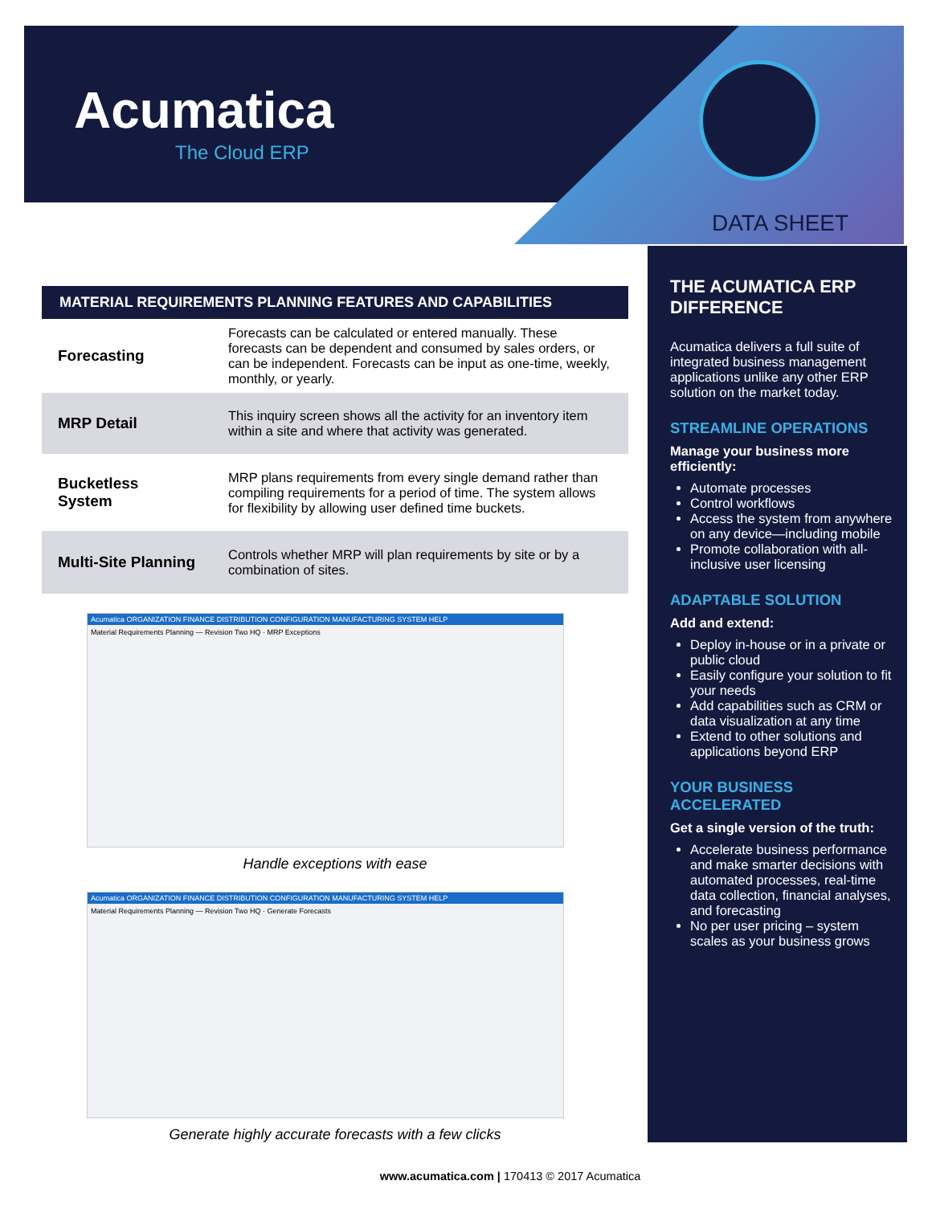Acumatica
The Cloud ERP
DATA SHEET
MATERIAL REQUIREMENTS PLANNING FEATURES AND CAPABILITIES
| Forecasting | Forecasts can be calculated or entered manually. These forecasts can be dependent and consumed by sales orders, or can be independent. Forecasts can be input as one-time, weekly, monthly, or yearly. |
| MRP Detail | This inquiry screen shows all the activity for an inventory item within a site and where that activity was generated. |
| Bucketless System | MRP plans requirements from every single demand rather than compiling requirements for a period of time. The system allows for flexibility by allowing user defined time buckets. |
| Multi-Site Planning | Controls whether MRP will plan requirements by site or by a combination of sites. |
Acumatica ORGANIZATION FINANCE DISTRIBUTION CONFIGURATION MANUFACTURING SYSTEM HELP
Material Requirements Planning — Revision Two HQ · MRP Exceptions
Handle exceptions with ease
Acumatica ORGANIZATION FINANCE DISTRIBUTION CONFIGURATION MANUFACTURING SYSTEM HELP
Material Requirements Planning — Revision Two HQ · Generate Forecasts
Generate highly accurate forecasts with a few clicks
THE ACUMATICA ERP DIFFERENCE
Acumatica delivers a full suite of integrated business management applications unlike any other ERP solution on the market today.
STREAMLINE OPERATIONS
Manage your business more efficiently:
Automate processes
Control workflows
Access the system from anywhere on any device—including mobile
Promote collaboration with all-inclusive user licensing
ADAPTABLE SOLUTION
Add and extend:
Deploy in-house or in a private or public cloud
Easily configure your solution to fit your needs
Add capabilities such as CRM or data visualization at any time
Extend to other solutions and applications beyond ERP
YOUR BUSINESS ACCELERATED
Get a single version of the truth:
Accelerate business performance and make smarter decisions with automated processes, real-time data collection, financial analyses, and forecasting
No per user pricing – system scales as your business grows
www.acumatica.com | 170413 © 2017 Acumatica